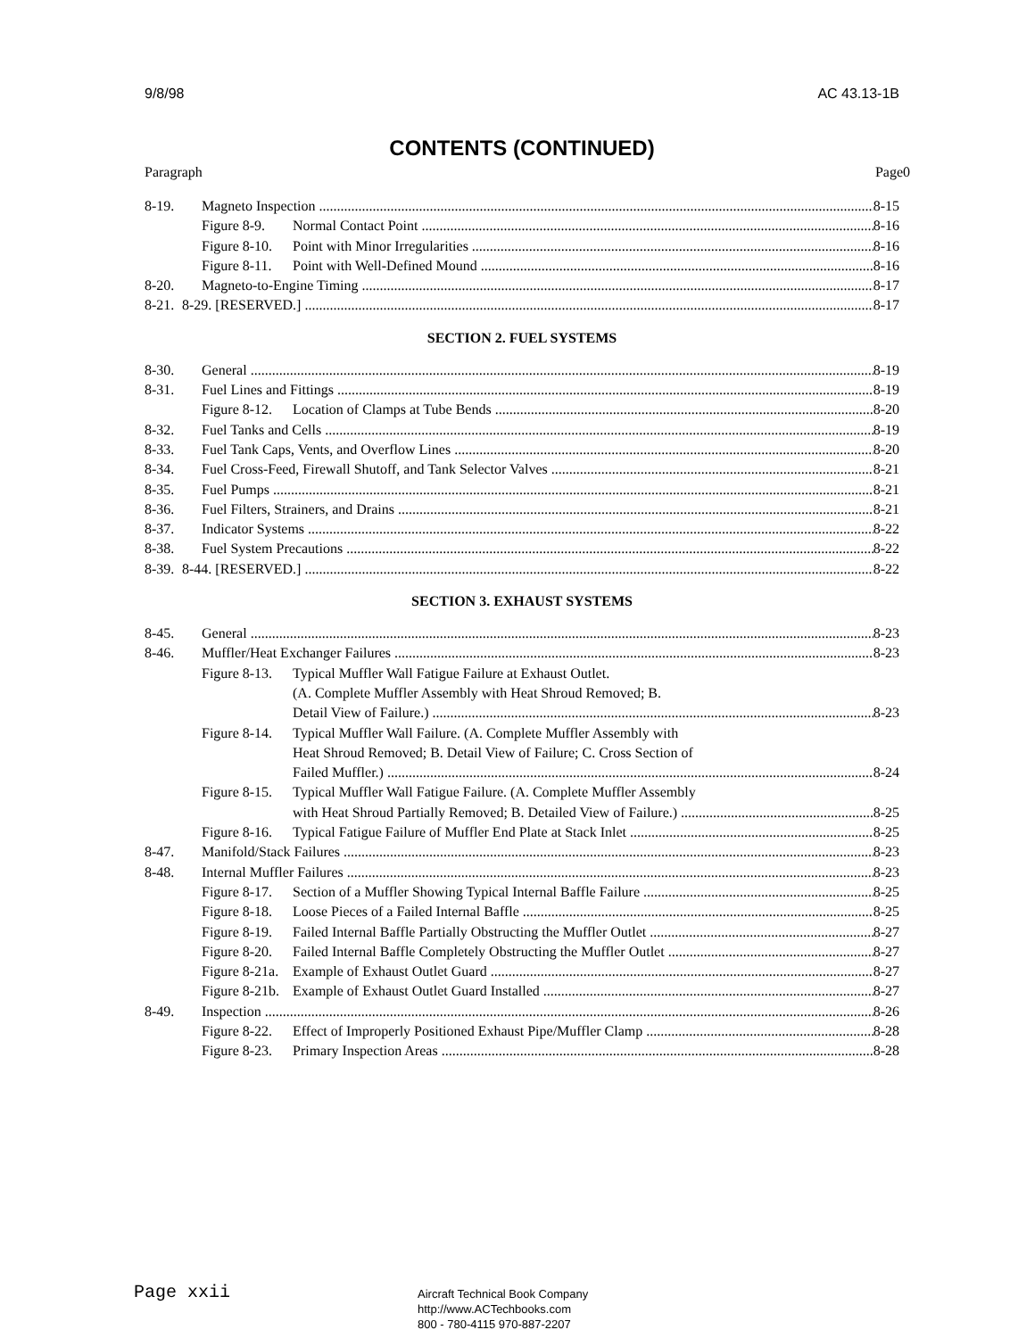9/8/98 AC 43.13-1B
CONTENTS (CONTINUED)
Paragraph Page0
8-19. Magneto Inspection 8-15
Figure 8-9. Normal Contact Point 8-16
Figure 8-10. Point with Minor Irregularities 8-16
Figure 8-11. Point with Well-Defined Mound 8-16
8-20. Magneto-to-Engine Timing 8-17
8-21. 8-29. [RESERVED.] 8-17
SECTION 2. FUEL SYSTEMS
8-30. General 8-19
8-31. Fuel Lines and Fittings 8-19
Figure 8-12. Location of Clamps at Tube Bends 8-20
8-32. Fuel Tanks and Cells 8-19
8-33. Fuel Tank Caps, Vents, and Overflow Lines 8-20
8-34. Fuel Cross-Feed, Firewall Shutoff, and Tank Selector Valves 8-21
8-35. Fuel Pumps 8-21
8-36. Fuel Filters, Strainers, and Drains 8-21
8-37. Indicator Systems 8-22
8-38. Fuel System Precautions 8-22
8-39. 8-44. [RESERVED.] 8-22
SECTION 3. EXHAUST SYSTEMS
8-45. General 8-23
8-46. Muffler/Heat Exchanger Failures 8-23
Figure 8-13. Typical Muffler Wall Fatigue Failure at Exhaust Outlet.
(A. Complete Muffler Assembly with Heat Shroud Removed; B.
Detail View of Failure.) 8-23
Figure 8-14. Typical Muffler Wall Failure. (A. Complete Muffler Assembly with
Heat Shroud Removed; B. Detail View of Failure; C. Cross Section of
Failed Muffler.) 8-24
Figure 8-15. Typical Muffler Wall Fatigue Failure. (A. Complete Muffler Assembly
with Heat Shroud Partially Removed; B. Detailed View of Failure.) 8-25
Figure 8-16. Typical Fatigue Failure of Muffler End Plate at Stack Inlet 8-25
8-47. Manifold/Stack Failures 8-23
8-48. Internal Muffler Failures 8-23
Figure 8-17. Section of a Muffler Showing Typical Internal Baffle Failure 8-25
Figure 8-18. Loose Pieces of a Failed Internal Baffle 8-25
Figure 8-19. Failed Internal Baffle Partially Obstructing the Muffler Outlet 8-27
Figure 8-20. Failed Internal Baffle Completely Obstructing the Muffler Outlet 8-27
Figure 8-21a. Example of Exhaust Outlet Guard 8-27
Figure 8-21b. Example of Exhaust Outlet Guard Installed 8-27
8-49. Inspection 8-26
Figure 8-22. Effect of Improperly Positioned Exhaust Pipe/Muffler Clamp 8-28
Figure 8-23. Primary Inspection Areas 8-28
Page xxii
Aircraft Technical Book Company
http://www.ACTechbooks.com
800 - 780-4115 970-887-2207